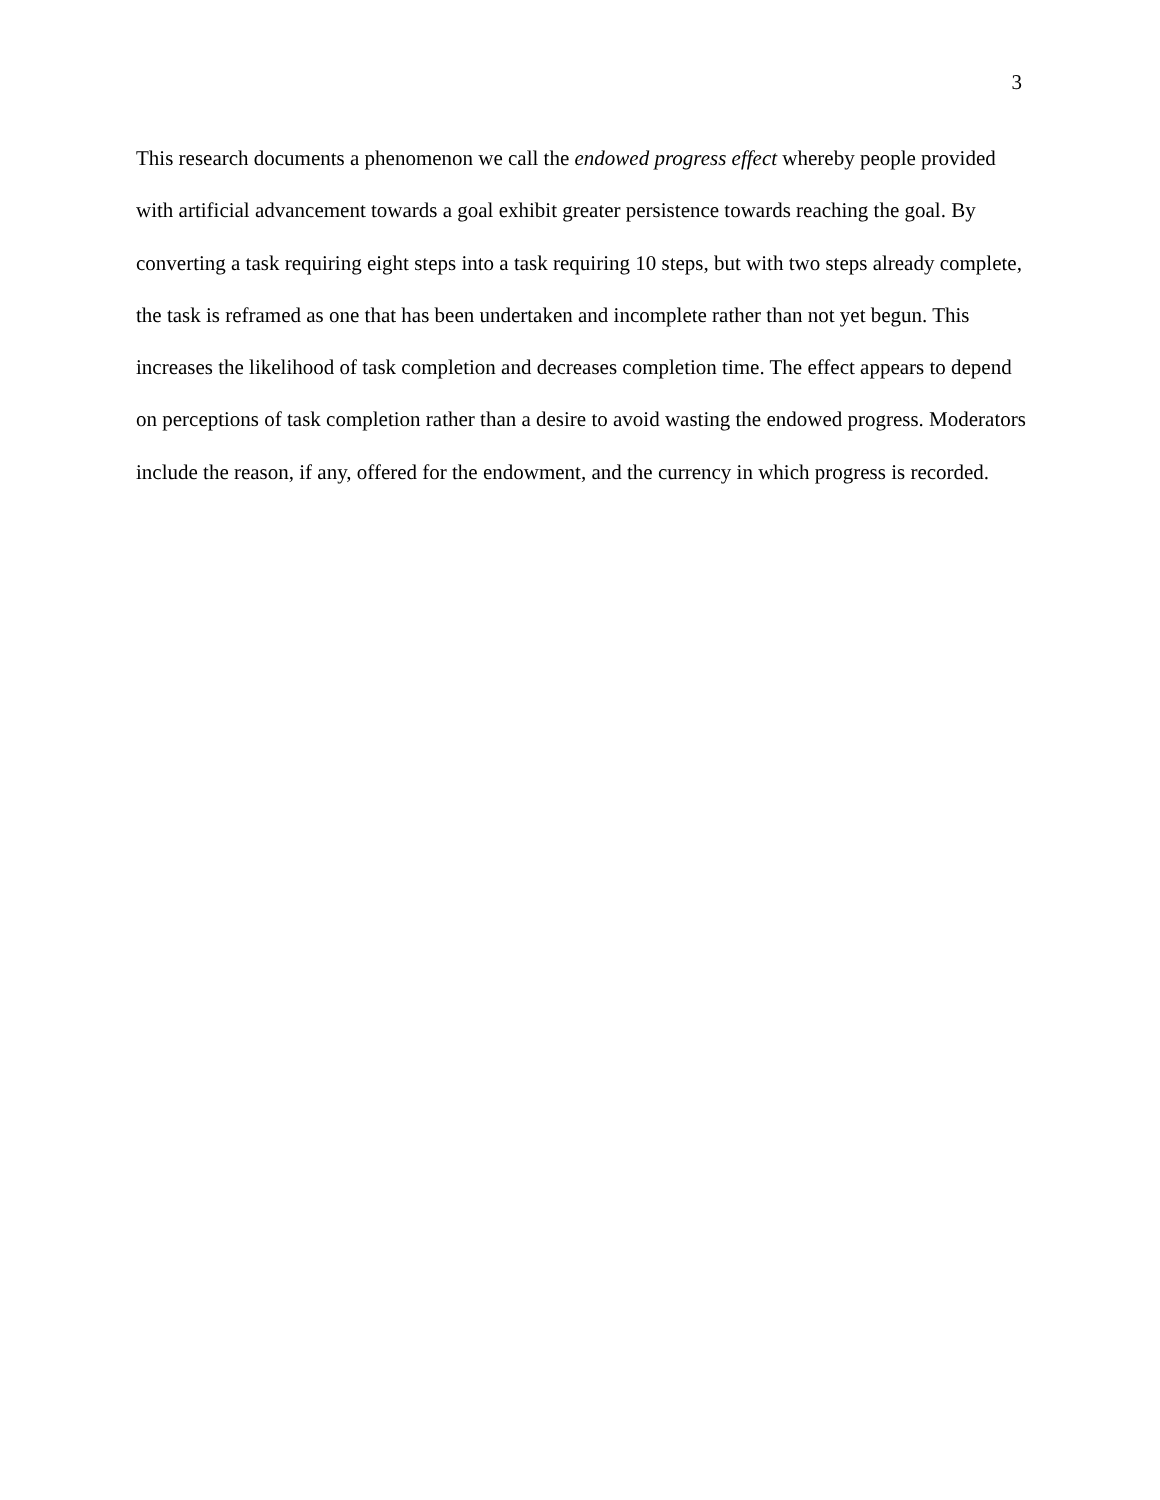3
This research documents a phenomenon we call the endowed progress effect whereby people provided with artificial advancement towards a goal exhibit greater persistence towards reaching the goal. By converting a task requiring eight steps into a task requiring 10 steps, but with two steps already complete, the task is reframed as one that has been undertaken and incomplete rather than not yet begun. This increases the likelihood of task completion and decreases completion time. The effect appears to depend on perceptions of task completion rather than a desire to avoid wasting the endowed progress. Moderators include the reason, if any, offered for the endowment, and the currency in which progress is recorded.